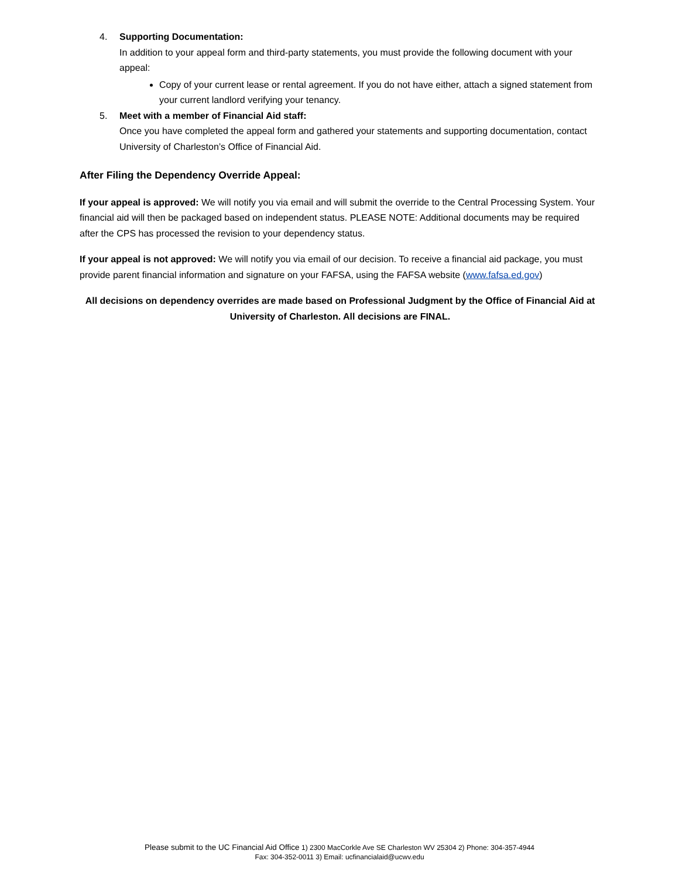4. Supporting Documentation:
In addition to your appeal form and third-party statements, you must provide the following document with your appeal:
Copy of your current lease or rental agreement. If you do not have either, attach a signed statement from your current landlord verifying your tenancy.
5. Meet with a member of Financial Aid staff:
Once you have completed the appeal form and gathered your statements and supporting documentation, contact University of Charleston’s Office of Financial Aid.
After Filing the Dependency Override Appeal:
If your appeal is approved: We will notify you via email and will submit the override to the Central Processing System. Your financial aid will then be packaged based on independent status. PLEASE NOTE: Additional documents may be required after the CPS has processed the revision to your dependency status.
If your appeal is not approved: We will notify you via email of our decision. To receive a financial aid package, you must provide parent financial information and signature on your FAFSA, using the FAFSA website (www.fafsa.ed.gov)
All decisions on dependency overrides are made based on Professional Judgment by the Office of Financial Aid at University of Charleston. All decisions are FINAL.
Please submit to the UC Financial Aid Office 1) 2300 MacCorkle Ave SE Charleston WV 25304 2) Phone: 304-357-4944
Fax: 304-352-0011 3) Email: ucfinancialaid@ucwv.edu